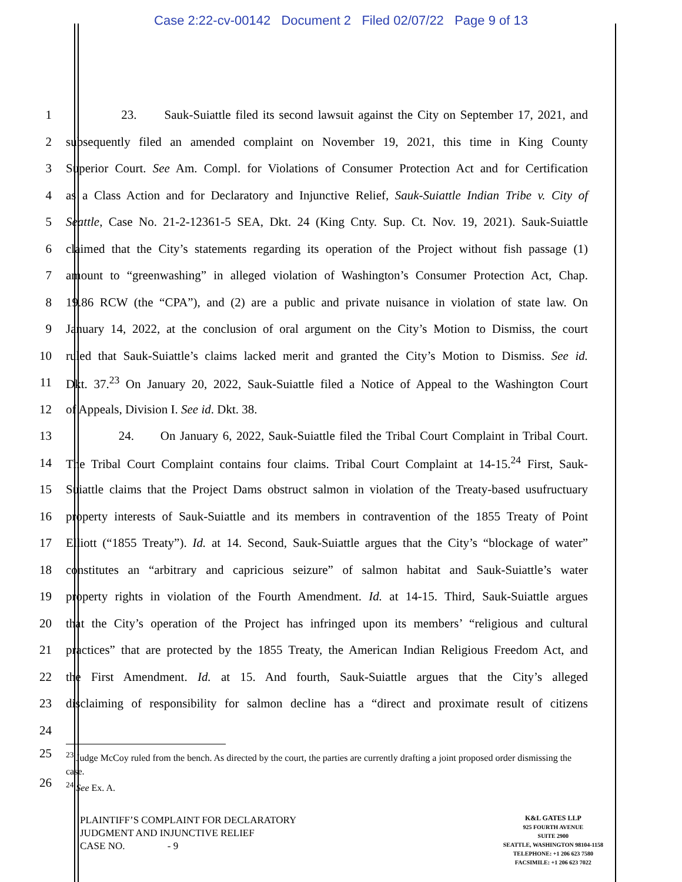Case 2:22-cv-00142 Document 2 Filed 02/07/22 Page 9 of 13
1 23. Sauk-Suiattle filed its second lawsuit against the City on September 17, 2021, and
2 subsequently filed an amended complaint on November 19, 2021, this time in King County
3 Superior Court. See Am. Compl. for Violations of Consumer Protection Act and for Certification
4 as a Class Action and for Declaratory and Injunctive Relief, Sauk-Suiattle Indian Tribe v. City of
5 Seattle, Case No. 21-2-12361-5 SEA, Dkt. 24 (King Cnty. Sup. Ct. Nov. 19, 2021). Sauk-Suiattle
6 claimed that the City’s statements regarding its operation of the Project without fish passage (1)
7 amount to “greenwashing” in alleged violation of Washington’s Consumer Protection Act, Chap.
8 19.86 RCW (the “CPA”), and (2) are a public and private nuisance in violation of state law. On
9 January 14, 2022, at the conclusion of oral argument on the City’s Motion to Dismiss, the court
10 ruled that Sauk-Suiattle’s claims lacked merit and granted the City’s Motion to Dismiss. See id.
11 Dkt. 37.<sup>23</sup> On January 20, 2022, Sauk-Suiattle filed a Notice of Appeal to the Washington Court
12 of Appeals, Division I. See id. Dkt. 38.
13 24. On January 6, 2022, Sauk-Suiattle filed the Tribal Court Complaint in Tribal Court.
14 The Tribal Court Complaint contains four claims. Tribal Court Complaint at 14-15.<sup>24</sup> First, Sauk-
15 Suiattle claims that the Project Dams obstruct salmon in violation of the Treaty-based usufructuary
16 property interests of Sauk-Suiattle and its members in contravention of the 1855 Treaty of Point
17 Elliott (“1855 Treaty”). Id. at 14. Second, Sauk-Suiattle argues that the City’s “blockage of water”
18 constitutes an “arbitrary and capricious seizure” of salmon habitat and Sauk-Suiattle’s water
19 property rights in violation of the Fourth Amendment. Id. at 14-15. Third, Sauk-Suiattle argues
20 that the City’s operation of the Project has infringed upon its members’ “religious and cultural
21 practices” that are protected by the 1855 Treaty, the American Indian Religious Freedom Act, and
22 the First Amendment. Id. at 15. And fourth, Sauk-Suiattle argues that the City’s alleged
23 disclaiming of responsibility for salmon decline has a “direct and proximate result of citizens
24
25
26
<sup>23</sup> Judge McCoy ruled from the bench. As directed by the court, the parties are currently drafting a joint proposed order dismissing the case.
<sup>24</sup> See Ex. A.
PLAINTIFF’S COMPLAINT FOR DECLARATORY
JUDGMENT AND INJUNCTIVE RELIEF
CASE NO. - 9
K&L GATES LLP
925 FOURTH AVENUE
SUITE 2900
SEATTLE, WASHINGTON 98104-1158
TELEPHONE: +1 206 623 7580
FACSIMILE: +1 206 623 7022